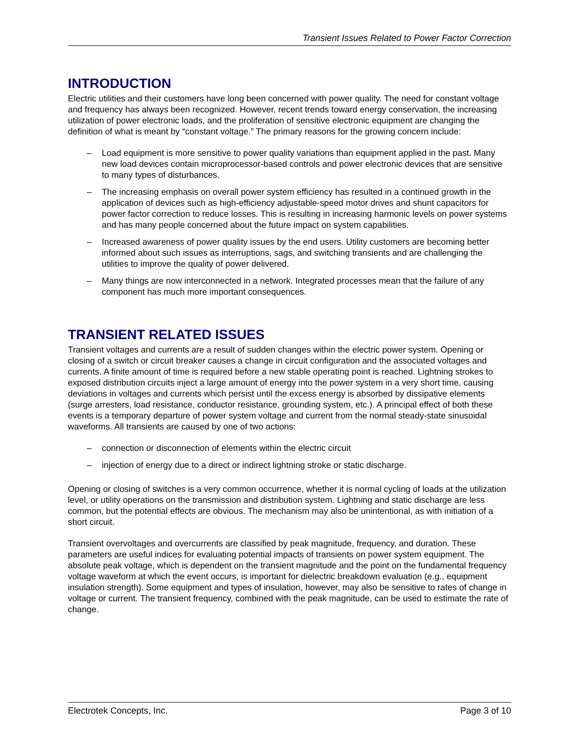Transient Issues Related to Power Factor Correction
INTRODUCTION
Electric utilities and their customers have long been concerned with power quality. The need for constant voltage and frequency has always been recognized. However, recent trends toward energy conservation, the increasing utilization of power electronic loads, and the proliferation of sensitive electronic equipment are changing the definition of what is meant by “constant voltage.” The primary reasons for the growing concern include:
– Load equipment is more sensitive to power quality variations than equipment applied in the past. Many new load devices contain microprocessor-based controls and power electronic devices that are sensitive to many types of disturbances.
– The increasing emphasis on overall power system efficiency has resulted in a continued growth in the application of devices such as high-efficiency adjustable-speed motor drives and shunt capacitors for power factor correction to reduce losses. This is resulting in increasing harmonic levels on power systems and has many people concerned about the future impact on system capabilities.
– Increased awareness of power quality issues by the end users. Utility customers are becoming better informed about such issues as interruptions, sags, and switching transients and are challenging the utilities to improve the quality of power delivered.
– Many things are now interconnected in a network. Integrated processes mean that the failure of any component has much more important consequences.
TRANSIENT RELATED ISSUES
Transient voltages and currents are a result of sudden changes within the electric power system. Opening or closing of a switch or circuit breaker causes a change in circuit configuration and the associated voltages and currents. A finite amount of time is required before a new stable operating point is reached. Lightning strokes to exposed distribution circuits inject a large amount of energy into the power system in a very short time, causing deviations in voltages and currents which persist until the excess energy is absorbed by dissipative elements (surge arresters, load resistance, conductor resistance, grounding system, etc.). A principal effect of both these events is a temporary departure of power system voltage and current from the normal steady-state sinusoidal waveforms. All transients are caused by one of two actions:
– connection or disconnection of elements within the electric circuit
– injection of energy due to a direct or indirect lightning stroke or static discharge.
Opening or closing of switches is a very common occurrence, whether it is normal cycling of loads at the utilization level, or utility operations on the transmission and distribution system. Lightning and static discharge are less common, but the potential effects are obvious. The mechanism may also be unintentional, as with initiation of a short circuit.
Transient overvoltages and overcurrents are classified by peak magnitude, frequency, and duration. These parameters are useful indices for evaluating potential impacts of transients on power system equipment. The absolute peak voltage, which is dependent on the transient magnitude and the point on the fundamental frequency voltage waveform at which the event occurs, is important for dielectric breakdown evaluation (e.g., equipment insulation strength). Some equipment and types of insulation, however, may also be sensitive to rates of change in voltage or current. The transient frequency, combined with the peak magnitude, can be used to estimate the rate of change.
Electrotek Concepts, Inc. Page 3 of 10